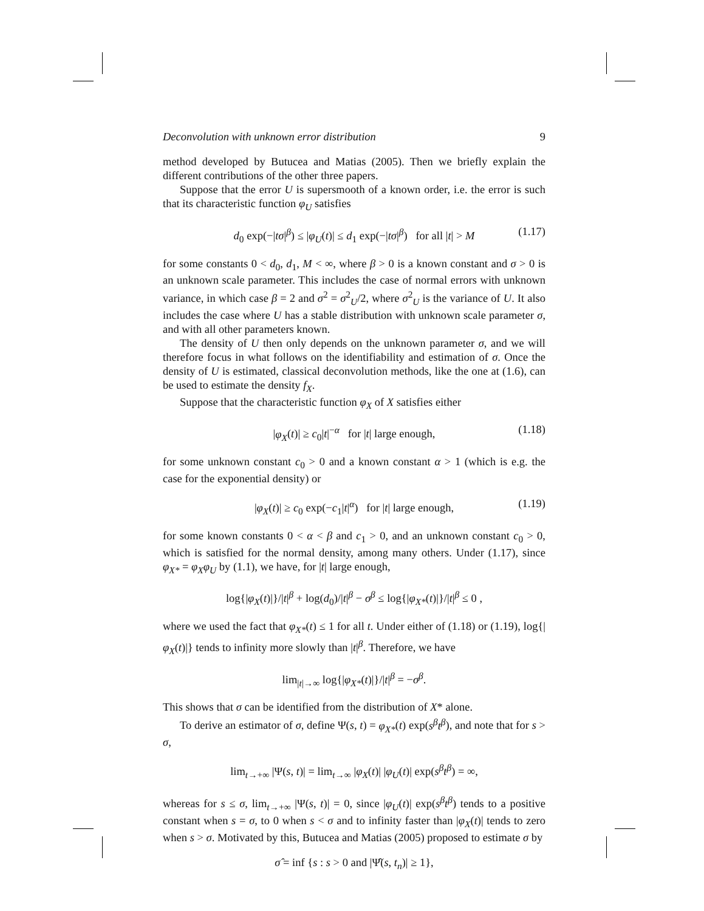Deconvolution with unknown error distribution 9
method developed by Butucea and Matias (2005). Then we briefly explain the different contributions of the other three papers.
Suppose that the error U is supersmooth of a known order, i.e. the error is such that its characteristic function φ<sub>U</sub> satisfies
d<sub>0</sub> exp(−|tσ|<sup>β</sup>) ≤ |φ<sub>U</sub>(t)| ≤ d<sub>1</sub> exp(−|tσ|<sup>β</sup>) for all |t| > M (1.17)
for some constants 0 < d<sub>0</sub>, d<sub>1</sub>, M < ∞, where β > 0 is a known constant and σ > 0 is an unknown scale parameter. This includes the case of normal errors with unknown variance, in which case β = 2 and σ<sup>2</sup> = σ<sup>2</sup><sub>U</sub>/2, where σ<sup>2</sup><sub>U</sub> is the variance of U. It also includes the case where U has a stable distribution with unknown scale parameter σ, and with all other parameters known.
The density of U then only depends on the unknown parameter σ, and we will therefore focus in what follows on the identifiability and estimation of σ. Once the density of U is estimated, classical deconvolution methods, like the one at (1.6), can be used to estimate the density f<sub>X</sub>.
Suppose that the characteristic function φ<sub>X</sub> of X satisfies either
|φ<sub>X</sub>(t)| ≥ c<sub>0</sub>|t|<sup>−α</sup> for |t| large enough, (1.18)
for some unknown constant c<sub>0</sub> > 0 and a known constant α > 1 (which is e.g. the case for the exponential density) or
|φ<sub>X</sub>(t)| ≥ c<sub>0</sub> exp(−c<sub>1</sub>|t|<sup>α</sup>) for |t| large enough, (1.19)
for some known constants 0 < α < β and c<sub>1</sub> > 0, and an unknown constant c<sub>0</sub> > 0, which is satisfied for the normal density, among many others. Under (1.17), since φ<sub>X*</sub> = φ<sub>X</sub>φ<sub>U</sub> by (1.1), we have, for |t| large enough,
log{|φ<sub>X</sub>(t)|}/|t|<sup>β</sup> + log(d<sub>0</sub>)/|t|<sup>β</sup> − σ<sup>β</sup> ≤ log{|φ<sub>X*</sub>(t)|}/|t|<sup>β</sup> ≤ 0 ,
where we used the fact that φ<sub>X*</sub>(t) ≤ 1 for all t. Under either of (1.18) or (1.19), log{|φ<sub>X</sub>(t)|} tends to infinity more slowly than |t|<sup>β</sup>. Therefore, we have
lim<sub>|t|→∞</sub> log{|φ<sub>X*</sub>(t)|}/|t|<sup>β</sup> = −σ<sup>β</sup>.
This shows that σ can be identified from the distribution of X* alone.
To derive an estimator of σ, define Ψ(s, t) = φ<sub>X*</sub>(t) exp(s<sup>β</sup>t<sup>β</sup>), and note that for s > σ,
lim<sub>t→+∞</sub> |Ψ(s, t)| = lim<sub>t→∞</sub> |φ<sub>X</sub>(t)| |φ<sub>U</sub>(t)| exp(s<sup>β</sup>t<sup>β</sup>) = ∞,
whereas for s ≤ σ, lim<sub>t→+∞</sub> |Ψ(s, t)| = 0, since |φ<sub>U</sub>(t)| exp(s<sup>β</sup>t<sup>β</sup>) tends to a positive constant when s = σ, to 0 when s < σ and to infinity faster than |φ<sub>X</sub>(t)| tends to zero when s > σ. Motivated by this, Butucea and Matias (2005) proposed to estimate σ by
σ̂ = inf {s : s > 0 and |Ψ̂(s, t<sub>n</sub>)| ≥ 1},